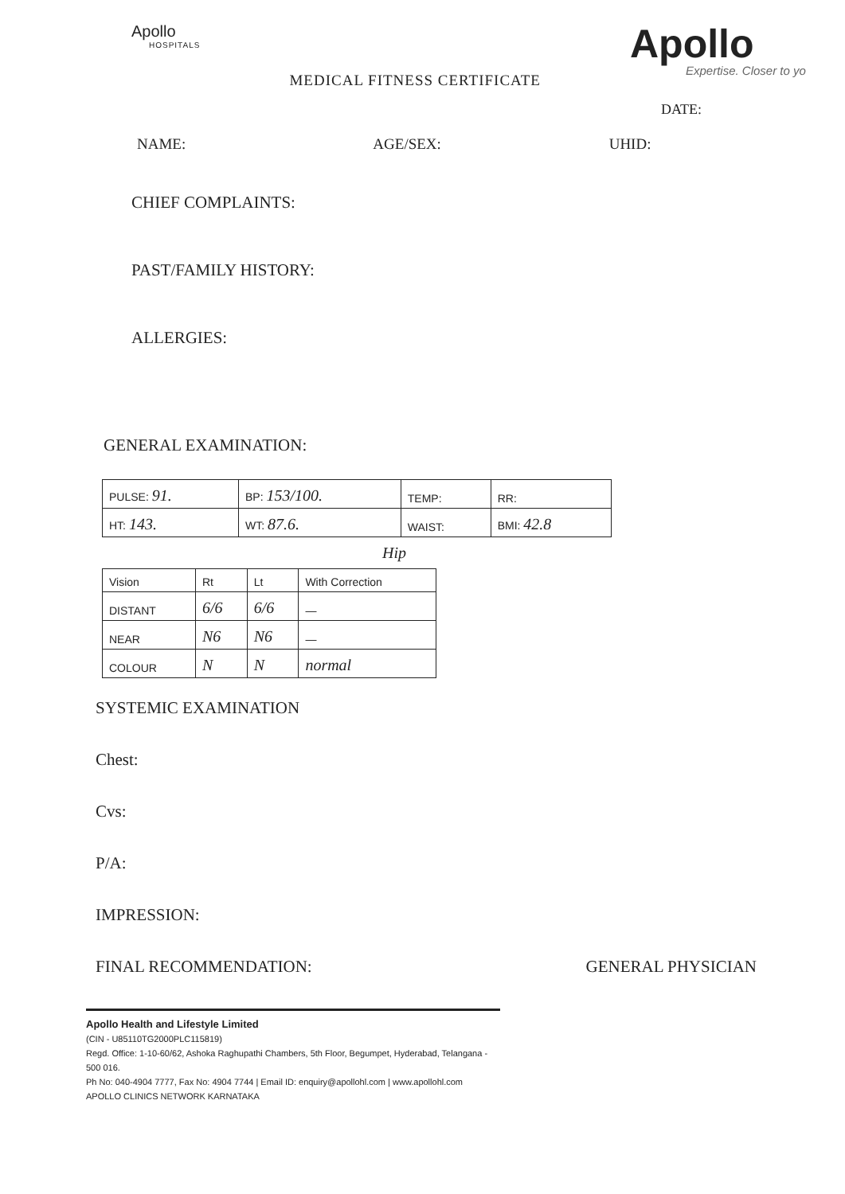Apollo
HOSPITALS
MEDICAL FITNESS CERTIFICATE
Apollo
Expertise. Closer to yo
DATE:
NAME: AGE/SEX: UHID:
CHIEF COMPLAINTS:
PAST/FAMILY HISTORY:
ALLERGIES:
GENERAL EXAMINATION:
| PULSE: 91. | BP: 153/100. | TEMP: | RR: |
| HT: 143. | WT: 87.6. | WAIST: | BMI: 42.8 |
Hip
| Vision | Rt | Lt | With Correction |
| DISTANT | 6/6 | 6/6 | — |
| NEAR | N6 | N6 | — |
| COLOUR | N | N | normal |
SYSTEMIC EXAMINATION
Chest:
Cvs:
P/A:
IMPRESSION:
FINAL RECOMMENDATION: GENERAL PHYSICIAN
Apollo Health and Lifestyle Limited
(CIN - U85110TG2000PLC115819)
Regd. Office: 1-10-60/62, Ashoka Raghupathi Chambers, 5th Floor, Begumpet, Hyderabad, Telangana - 500 016.
Ph No: 040-4904 7777, Fax No: 4904 7744 | Email ID: enquiry@apollohl.com | www.apollohl.com
APOLLO CLINICS NETWORK KARNATAKA